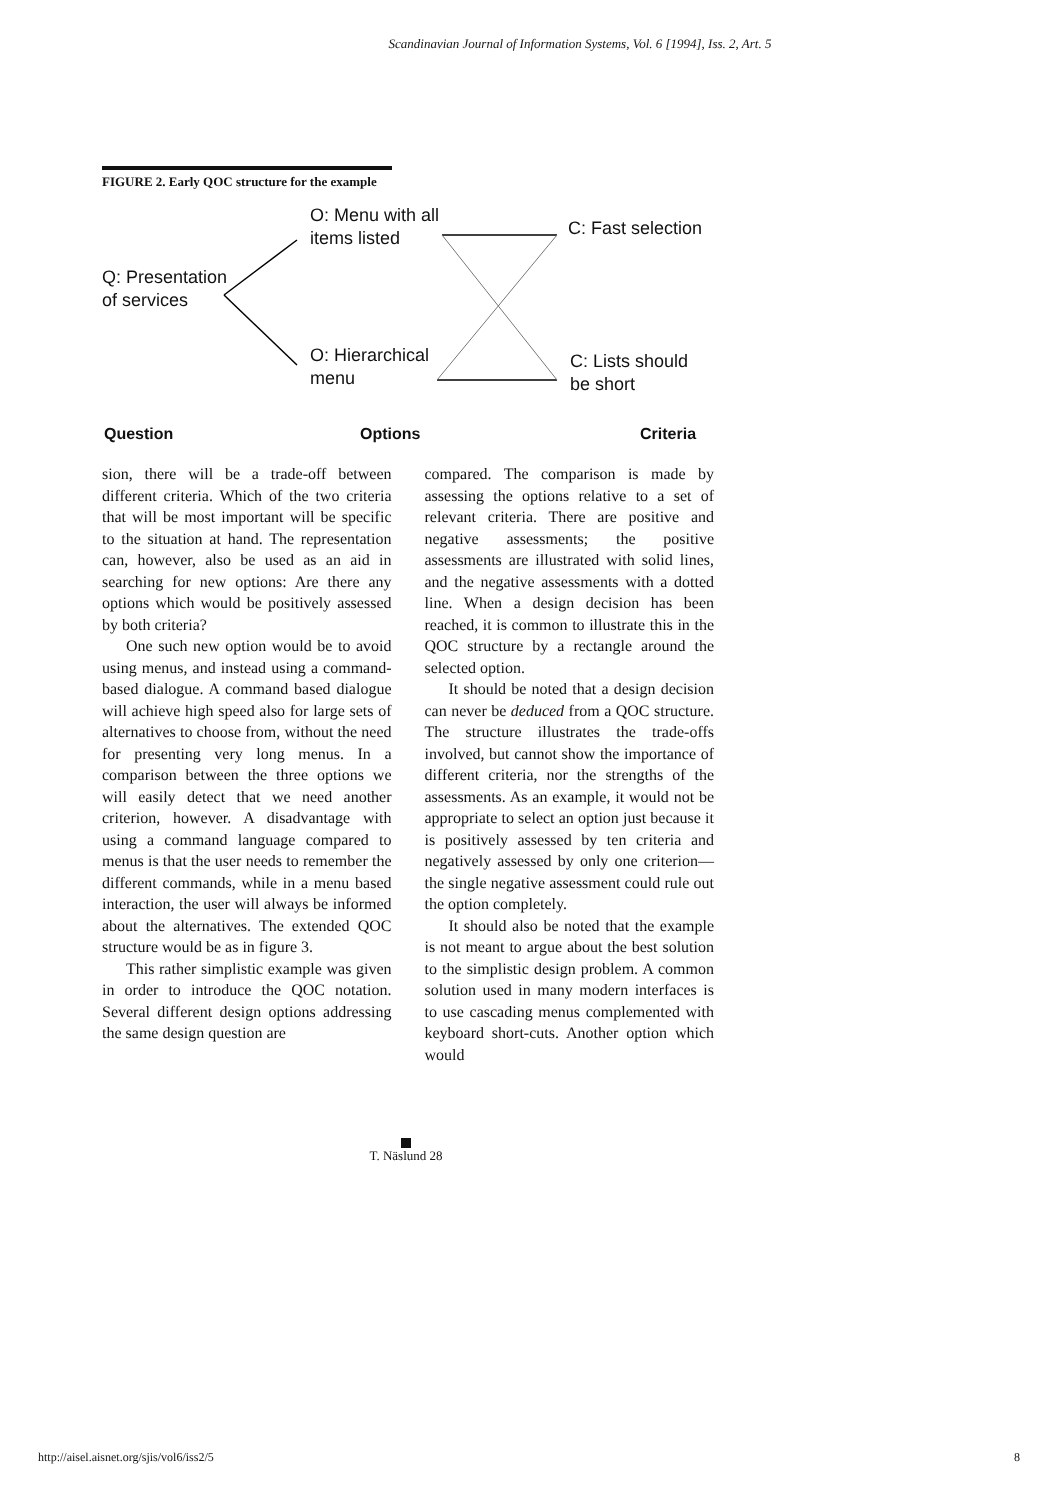Scandinavian Journal of Information Systems, Vol. 6 [1994], Iss. 2, Art. 5
FIGURE 2. Early QOC structure for the example
O: Menu with all
items listed
C: Fast selection
Q: Presentation
of services
O: Hierarchical
menu
C: Lists should
be short
Question Options Criteria
sion, there will be a trade-off between different criteria. Which of the two criteria that will be most important will be specific to the situation at hand. The representation can, however, also be used as an aid in searching for new options: Are there any options which would be positively assessed by both criteria?
One such new option would be to avoid using menus, and instead using a command-based dialogue. A command based dialogue will achieve high speed also for large sets of alternatives to choose from, without the need for presenting very long menus. In a comparison between the three options we will easily detect that we need another criterion, however. A disadvantage with using a command language compared to menus is that the user needs to remember the different commands, while in a menu based interaction, the user will always be informed about the alternatives. The extended QOC structure would be as in figure 3.
This rather simplistic example was given in order to introduce the QOC notation. Several different design options addressing the same design question are
compared. The comparison is made by assessing the options relative to a set of relevant criteria. There are positive and negative assessments; the positive assessments are illustrated with solid lines, and the negative assessments with a dotted line. When a design decision has been reached, it is common to illustrate this in the QOC structure by a rectangle around the selected option.
It should be noted that a design decision can never be deduced from a QOC structure. The structure illustrates the trade-offs involved, but cannot show the importance of different criteria, nor the strengths of the assessments. As an example, it would not be appropriate to select an option just because it is positively assessed by ten criteria and negatively assessed by only one criterion—the single negative assessment could rule out the option completely.
It should also be noted that the example is not meant to argue about the best solution to the simplistic design problem. A common solution used in many modern interfaces is to use cascading menus complemented with keyboard short-cuts. Another option which would
T. Näslund 28
http://aisel.aisnet.org/sjis/vol6/iss2/5
8